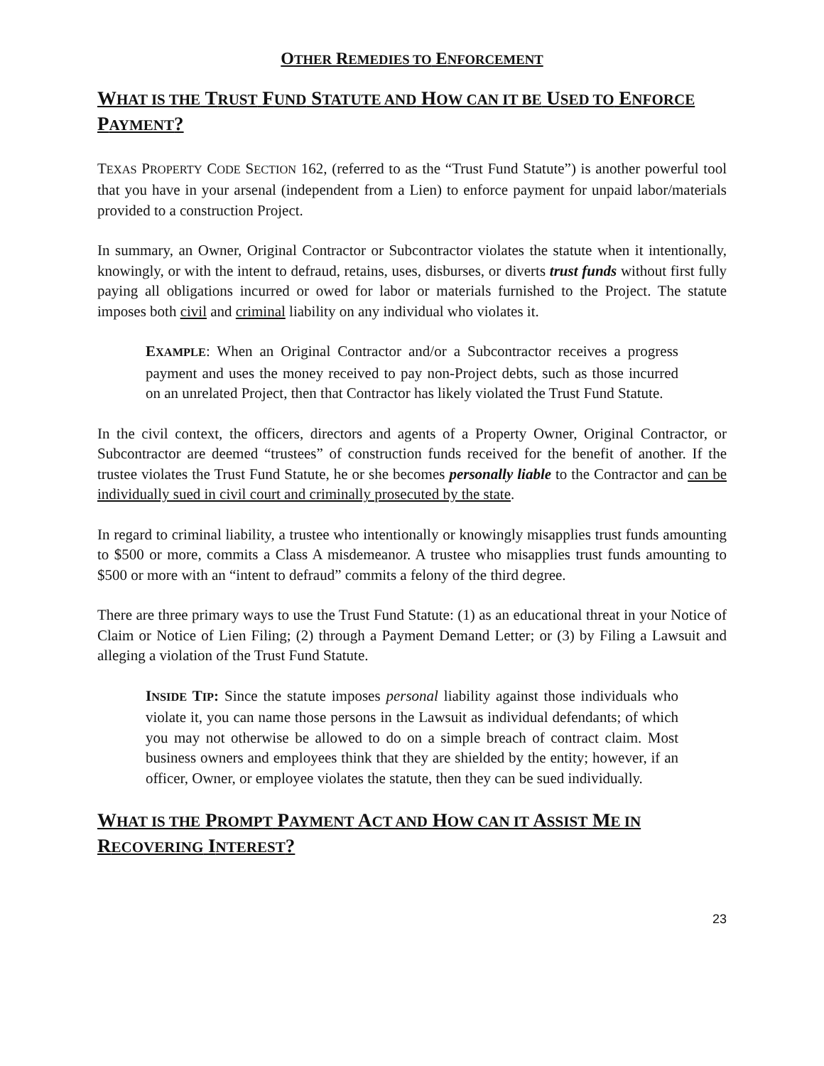OTHER REMEDIES TO ENFORCEMENT
WHAT IS THE TRUST FUND STATUTE AND HOW CAN IT BE USED TO ENFORCE PAYMENT?
TEXAS PROPERTY CODE SECTION 162, (referred to as the “Trust Fund Statute”) is another powerful tool that you have in your arsenal (independent from a Lien) to enforce payment for unpaid labor/materials provided to a construction Project.
In summary, an Owner, Original Contractor or Subcontractor violates the statute when it intentionally, knowingly, or with the intent to defraud, retains, uses, disburses, or diverts trust funds without first fully paying all obligations incurred or owed for labor or materials furnished to the Project. The statute imposes both civil and criminal liability on any individual who violates it.
EXAMPLE: When an Original Contractor and/or a Subcontractor receives a progress payment and uses the money received to pay non-Project debts, such as those incurred on an unrelated Project, then that Contractor has likely violated the Trust Fund Statute.
In the civil context, the officers, directors and agents of a Property Owner, Original Contractor, or Subcontractor are deemed “trustees” of construction funds received for the benefit of another. If the trustee violates the Trust Fund Statute, he or she becomes personally liable to the Contractor and can be individually sued in civil court and criminally prosecuted by the state.
In regard to criminal liability, a trustee who intentionally or knowingly misapplies trust funds amounting to $500 or more, commits a Class A misdemeanor. A trustee who misapplies trust funds amounting to $500 or more with an “intent to defraud” commits a felony of the third degree.
There are three primary ways to use the Trust Fund Statute: (1) as an educational threat in your Notice of Claim or Notice of Lien Filing; (2) through a Payment Demand Letter; or (3) by Filing a Lawsuit and alleging a violation of the Trust Fund Statute.
INSIDE TIP: Since the statute imposes personal liability against those individuals who violate it, you can name those persons in the Lawsuit as individual defendants; of which you may not otherwise be allowed to do on a simple breach of contract claim. Most business owners and employees think that they are shielded by the entity; however, if an officer, Owner, or employee violates the statute, then they can be sued individually.
WHAT IS THE PROMPT PAYMENT ACT AND HOW CAN IT ASSIST ME IN RECOVERING INTEREST?
23